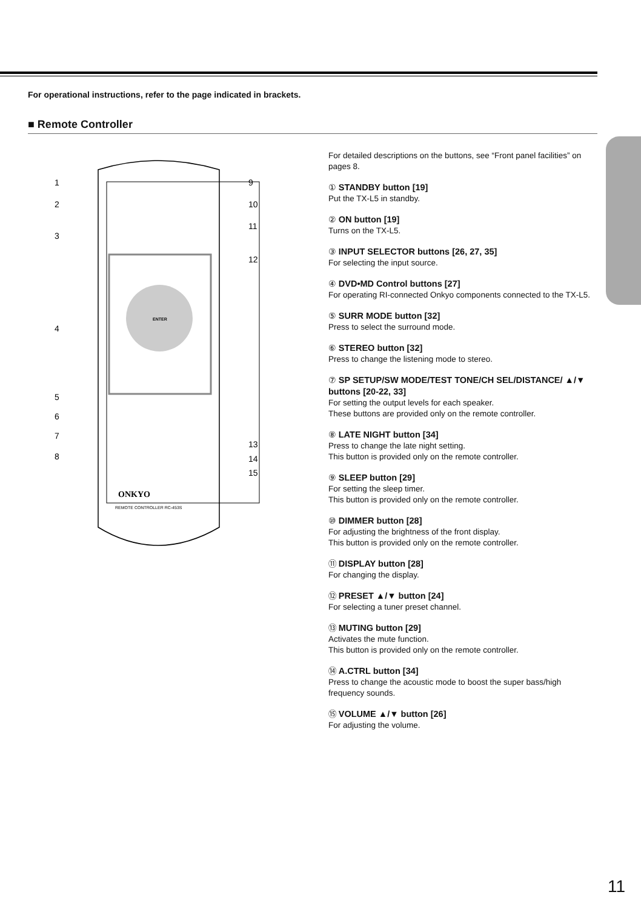For operational instructions, refer to the page indicated in brackets.
■ Remote Controller
ENTER
ONKYO
REMOTE CONTROLLER RC-453S
1
2
3
4
5
6
7
8
9
10
11
12
13
14
15
For detailed descriptions on the buttons, see “Front panel facilities” on pages 8.
① STANDBY button [19]
Put the TX-L5 in standby.
② ON button [19]
Turns on the TX-L5.
③ INPUT SELECTOR buttons [26, 27, 35]
For selecting the input source.
④ DVD•MD Control buttons [27]
For operating RI-connected Onkyo components connected to the TX-L5.
⑤ SURR MODE button [32]
Press to select the surround mode.
⑥ STEREO button [32]
Press to change the listening mode to stereo.
⑦ SP SETUP/SW MODE/TEST TONE/CH SEL/DISTANCE/ ▲/▼ buttons [20-22, 33]
For setting the output levels for each speaker.
These buttons are provided only on the remote controller.
⑧ LATE NIGHT button [34]
Press to change the late night setting.
This button is provided only on the remote controller.
⑨ SLEEP button [29]
For setting the sleep timer.
This button is provided only on the remote controller.
⑩ DIMMER button [28]
For adjusting the brightness of the front display.
This button is provided only on the remote controller.
⑪ DISPLAY button [28]
For changing the display.
⑫ PRESET ▲/▼ button [24]
For selecting a tuner preset channel.
⑬ MUTING button [29]
Activates the mute function.
This button is provided only on the remote controller.
⑭ A.CTRL button [34]
Press to change the acoustic mode to boost the super bass/high frequency sounds.
⑮ VOLUME ▲/▼ button [26]
For adjusting the volume.
11